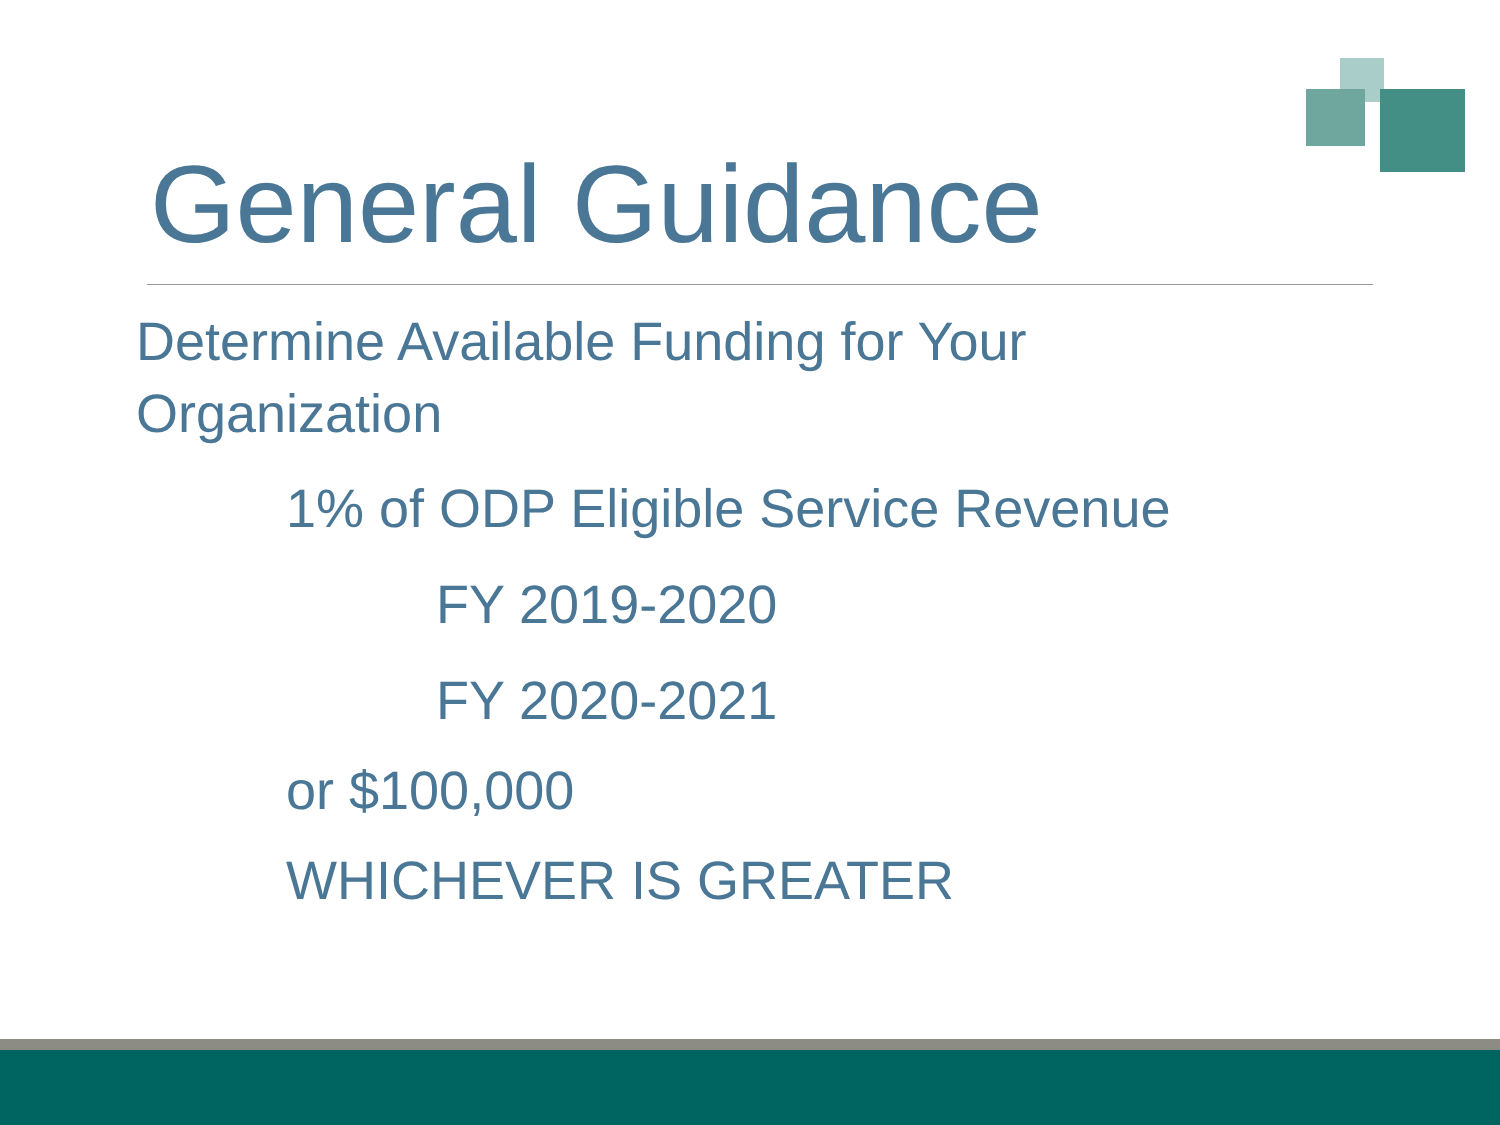General Guidance
Determine Available Funding for Your
Organization
1% of ODP Eligible Service Revenue
FY 2019-2020
FY 2020-2021
or $100,000
WHICHEVER IS GREATER